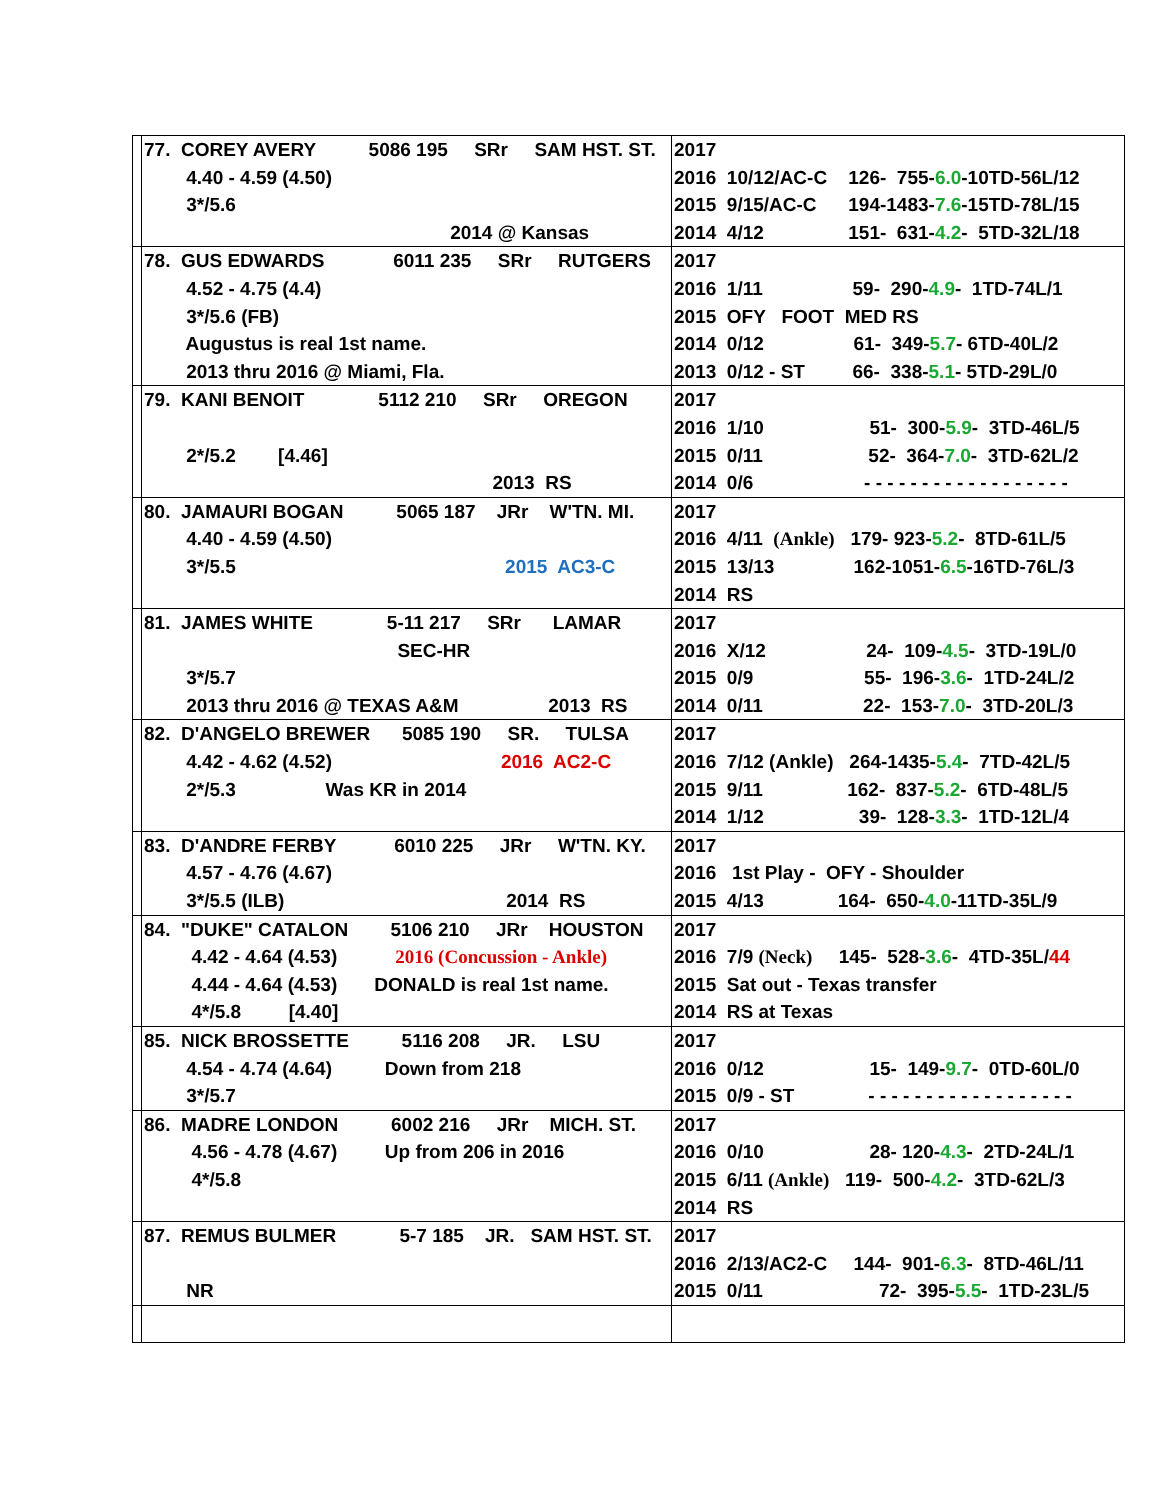| | 77. COREY AVERY 5086 195 SRr SAM HST. ST. 4.40 - 4.59 (4.50) 3*/5.6 2014 @ Kansas | 2017 2016 10/12/AC-C 126- 755- 6.0 -10TD-56L/12 2015 9/15/AC-C 194-1483- 7.6 -15TD-78L/15 2014 4/12 151- 631- 4.2 - 5TD-32L/18 |
| | 78. GUS EDWARDS 6011 235 SRr RUTGERS 4.52 - 4.75 (4.4) 3*/5.6 (FB) Augustus is real 1st name. 2013 thru 2016 @ Miami, Fla. | 2017 2016 1/11 59- 290- 4.9 - 1TD-74L/1 2015 OFY FOOT MED RS 2014 0/12 61- 349- 5.7 - 6TD-40L/2 2013 0/12 - ST 66- 338- 5.1 - 5TD-29L/0 |
| | 79. KANI BENOIT 5112 210 SRr OREGON 2*/5.2 [4.46] 2013 RS | 2017 2016 1/10 51- 300- 5.9 - 3TD-46L/5 2015 0/11 52- 364- 7.0 - 3TD-62L/2 2014 0/6 - - - - - - - - - - - - - - - - - - |
| | 80. JAMAURI BOGAN 5065 187 JRr W'TN. MI. 4.40 - 4.59 (4.50) 3*/5.5 2015 AC3-C | 2017 2016 4/11 (Ankle) 179- 923- 5.2 - 8TD-61L/5 2015 13/13 162-1051- 6.5 -16TD-76L/3 2014 RS |
| | 81. JAMES WHITE 5-11 217 SRr LAMAR SEC-HR 3*/5.7 2013 thru 2016 @ TEXAS A&M 2013 RS | 2017 2016 X/12 24- 109- 4.5 - 3TD-19L/0 2015 0/9 55- 196- 3.6 - 1TD-24L/2 2014 0/11 22- 153- 7.0 - 3TD-20L/3 |
| | 82. D'ANGELO BREWER 5085 190 SR. TULSA 4.42 - 4.62 (4.52) 2016 AC2-C 2*/5.3 Was KR in 2014 | 2017 2016 7/12 (Ankle) 264-1435- 5.4 - 7TD-42L/5 2015 9/11 162- 837- 5.2 - 6TD-48L/5 2014 1/12 39- 128- 3.3 - 1TD-12L/4 |
| | 83. D'ANDRE FERBY 6010 225 JRr W'TN. KY. 4.57 - 4.76 (4.67) 3*/5.5 (ILB) 2014 RS | 2017 2016 1st Play - OFY - Shoulder 2015 4/13 164- 650- 4.0 -11TD-35L/9 |
| | 84. "DUKE" CATALON 5106 210 JRr HOUSTON 4.42 - 4.64 (4.53) 2016 (Concussion - Ankle) 4.44 - 4.64 (4.53) DONALD is real 1st name. 4*/5.8 [4.40] | 2017 2016 7/9 (Neck) 145- 528- 3.6 - 4TD-35L/ 44 2015 Sat out - Texas transfer 2014 RS at Texas |
| | 85. NICK BROSSETTE 5116 208 JR. LSU 4.54 - 4.74 (4.64) Down from 218 3*/5.7 | 2017 2016 0/12 15- 149- 9.7 - 0TD-60L/0 2015 0/9 - ST - - - - - - - - - - - - - - - - - - |
| | 86. MADRE LONDON 6002 216 JRr MICH. ST. 4.56 - 4.78 (4.67) Up from 206 in 2016 4*/5.8 | 2017 2016 0/10 28- 120- 4.3 - 2TD-24L/1 2015 6/11 (Ankle) 119- 500- 4.2 - 3TD-62L/3 2014 RS |
| | 87. REMUS BULMER 5-7 185 JR. SAM HST. ST. NR | 2017 2016 2/13/AC2-C 144- 901- 6.3 - 8TD-46L/11 2015 0/11 72- 395- 5.5 - 1TD-23L/5 |